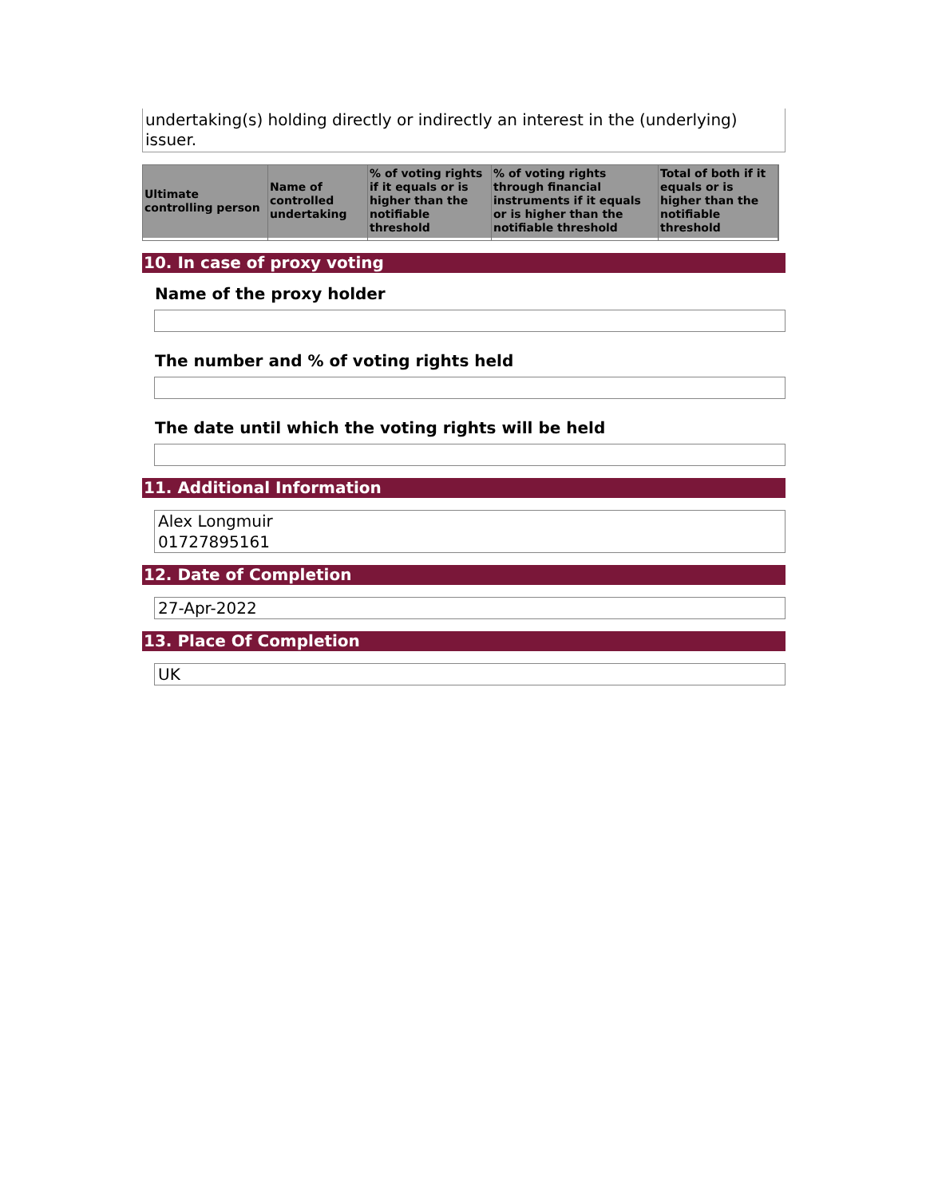undertaking(s) holding directly or indirectly an interest in the (underlying) issuer.
| Ultimate controlling person | Name of controlled undertaking | % of voting rights if it equals or is higher than the notifiable threshold | % of voting rights through financial instruments if it equals or is higher than the notifiable threshold | Total of both if it equals or is higher than the notifiable threshold |
| --- | --- | --- | --- | --- |
10. In case of proxy voting
Name of the proxy holder
The number and % of voting rights held
The date until which the voting rights will be held
11. Additional Information
Alex Longmuir
01727895161
12. Date of Completion
27-Apr-2022
13. Place Of Completion
UK